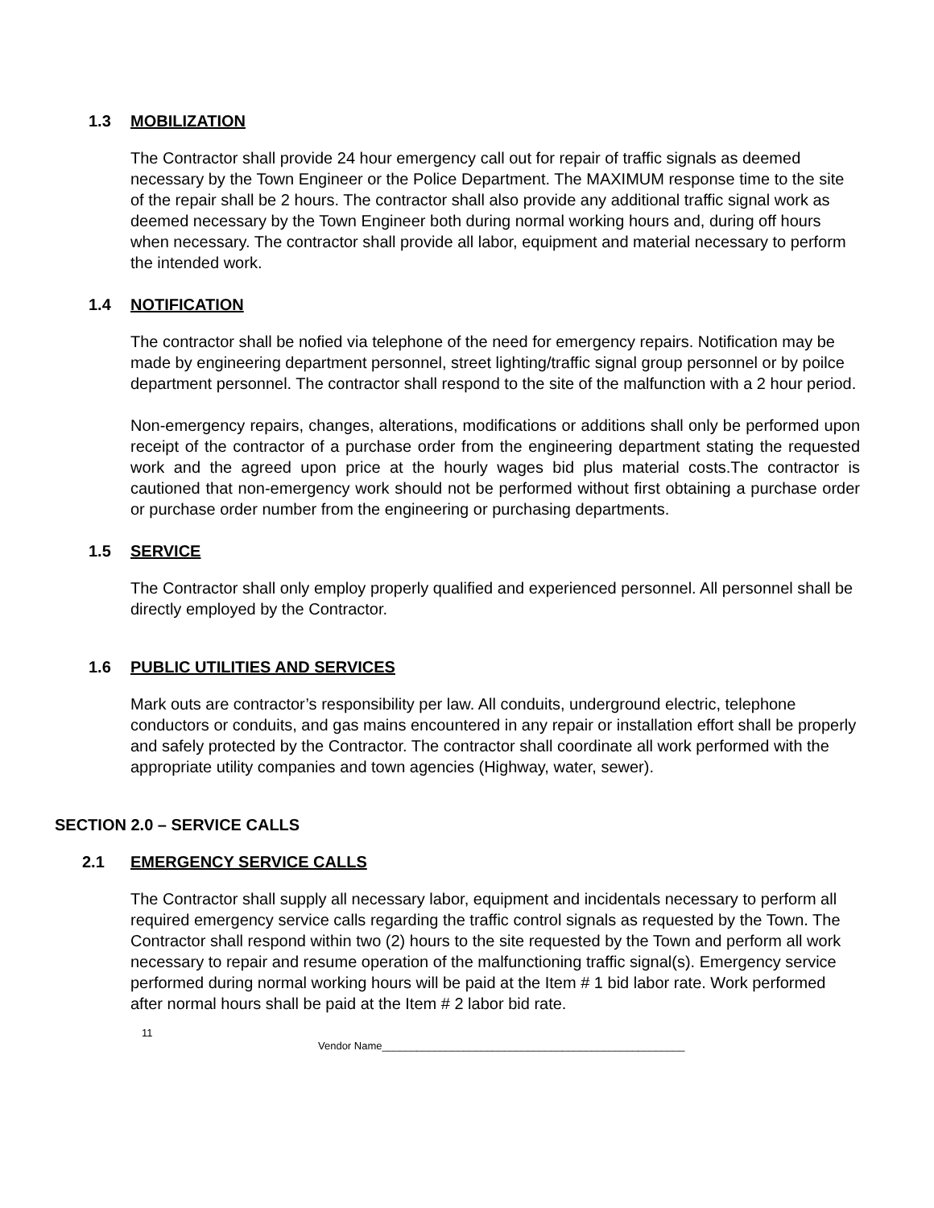1.3 MOBILIZATION
The Contractor shall provide 24 hour emergency call out for repair of traffic signals as deemed necessary by the Town Engineer or the Police Department. The MAXIMUM response time to the site of the repair shall be 2 hours. The contractor shall also provide any additional traffic signal work as deemed necessary by the Town Engineer both during normal working hours and, during off hours when necessary. The contractor shall provide all labor, equipment and material necessary to perform the intended work.
1.4 NOTIFICATION
The contractor shall be nofied via telephone of the need for emergency repairs. Notification may be made by engineering department personnel, street lighting/traffic signal group personnel or by poilce department personnel. The contractor shall respond to the site of the malfunction with a 2 hour period.
Non-emergency repairs, changes, alterations, modifications or additions shall only be performed upon receipt of the contractor of a purchase order from the engineering department stating the requested work and the agreed upon price at the hourly wages bid plus material costs.The contractor is cautioned that non-emergency work should not be performed without first obtaining a purchase order or purchase order number from the engineering or purchasing departments.
1.5 SERVICE
The Contractor shall only employ properly qualified and experienced personnel. All personnel shall be directly employed by the Contractor.
1.6 PUBLIC UTILITIES AND SERVICES
Mark outs are contractor’s responsibility per law. All conduits, underground electric, telephone conductors or conduits, and gas mains encountered in any repair or installation effort shall be properly and safely protected by the Contractor. The contractor shall coordinate all work performed with the appropriate utility companies and town agencies (Highway, water, sewer).
SECTION 2.0 – SERVICE CALLS
2.1 EMERGENCY SERVICE CALLS
The Contractor shall supply all necessary labor, equipment and incidentals necessary to perform all required emergency service calls regarding the traffic control signals as requested by the Town. The Contractor shall respond within two (2) hours to the site requested by the Town and perform all work necessary to repair and resume operation of the malfunctioning traffic signal(s). Emergency service performed during normal working hours will be paid at the Item # 1 bid labor rate. Work performed after normal hours shall be paid at the Item # 2 labor bid rate.
11
Vendor Name____________________________________________________